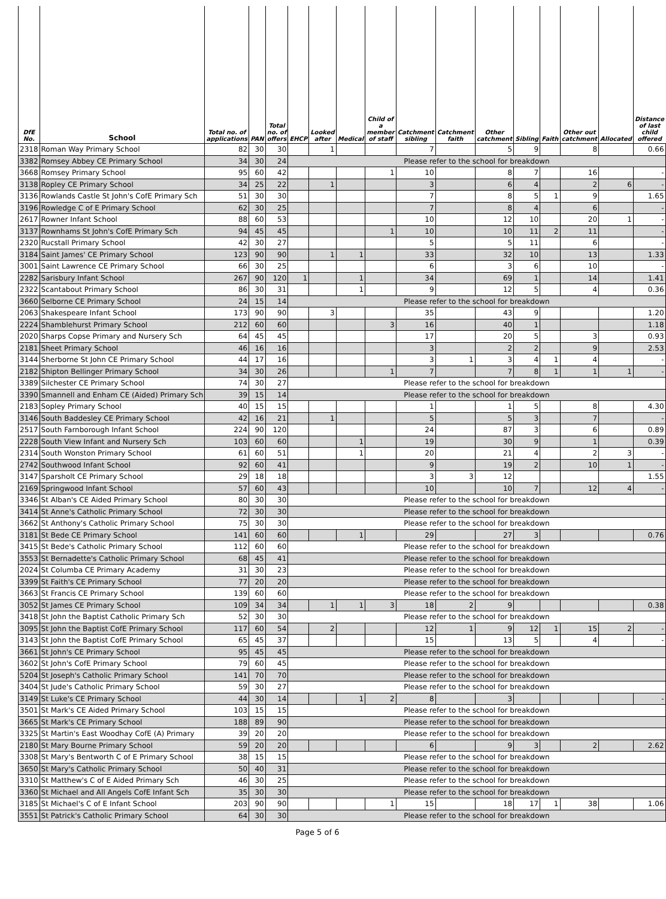| DfE No. | School | Total no. of applications | PAN | Total no. of offers | EHCP | Looked after | Medical | Child of a member of staff | Catchment sibling | Catchment faith | Other catchment | Sibling | Faith | Other out catchment | Allocated | Distance of last child offered |
| --- | --- | --- | --- | --- | --- | --- | --- | --- | --- | --- | --- | --- | --- | --- | --- | --- |
| 2318 | Roman Way Primary School | 82 | 30 | 30 | | 1 | | | 7 | | 5 | 9 | | 8 | | 0.66 |
| 3382 | Romsey Abbey CE Primary School | 34 | 30 | 24 | Please refer to the school for breakdown | | | | | | | | | | | |
| 3668 | Romsey Primary School | 95 | 60 | 42 | | | | 1 | 10 | | 8 | 7 | | 16 | | - |
| 3138 | Ropley CE Primary School | 34 | 25 | 22 | | 1 | | | 3 | | 6 | 4 | | 2 | 6 | - |
| 3136 | Rowlands Castle St John's CofE Primary Sch | 51 | 30 | 30 | | | | | 7 | | 8 | 5 | 1 | 9 | | 1.65 |
| 3196 | Rowledge C of E Primary School | 62 | 30 | 25 | | | | | 7 | | 8 | 4 | | 6 | | - |
| 2617 | Rowner Infant School | 88 | 60 | 53 | | | | | 10 | | 12 | 10 | | 20 | 1 | - |
| 3137 | Rownhams St John's CofE Primary Sch | 94 | 45 | 45 | | | | 1 | 10 | | 10 | 11 | 2 | 11 | | - |
| 2320 | Rucstall Primary School | 42 | 30 | 27 | | | | | 5 | | 5 | 11 | | 6 | | - |
| 3184 | Saint James' CE Primary School | 123 | 90 | 90 | | 1 | 1 | | 33 | | 32 | 10 | | 13 | | 1.33 |
| 3001 | Saint Lawrence CE Primary School | 66 | 30 | 25 | | | | | 6 | | 3 | 6 | | 10 | | - |
| 2282 | Sarisbury Infant School | 267 | 90 | 120 | 1 | | 1 | | 34 | | 69 | 1 | | 14 | | 1.41 |
| 2322 | Scantabout Primary School | 86 | 30 | 31 | | | 1 | | 9 | | 12 | 5 | | 4 | | 0.36 |
| 3660 | Selborne CE Primary School | 24 | 15 | 14 | Please refer to the school for breakdown | | | | | | | | | | | |
| 2063 | Shakespeare Infant School | 173 | 90 | 90 | | 3 | | | 35 | | 43 | 9 | | | | 1.20 |
| 2224 | Shamblehurst Primary School | 212 | 60 | 60 | | | | 3 | 16 | | 40 | 1 | | | | 1.18 |
| 2020 | Sharps Copse Primary and Nursery Sch | 64 | 45 | 45 | | | | | 17 | | 20 | 5 | | 3 | | 0.93 |
| 2181 | Sheet Primary School | 46 | 16 | 16 | | | | | 3 | | 2 | 2 | | 9 | | 2.53 |
| 3144 | Sherborne St John CE Primary School | 44 | 17 | 16 | | | | | 3 | 1 | 3 | 4 | 1 | 4 | | - |
| 2182 | Shipton Bellinger Primary School | 34 | 30 | 26 | | | | 1 | 7 | | 7 | 8 | 1 | 1 | 1 | - |
| 3389 | Silchester CE Primary School | 74 | 30 | 27 | Please refer to the school for breakdown | | | | | | | | | | | |
| 3390 | Smannell and Enham CE (Aided) Primary Sch | 39 | 15 | 14 | Please refer to the school for breakdown | | | | | | | | | | | |
| 2183 | Sopley Primary School | 40 | 15 | 15 | | | | | 1 | | 1 | 5 | | 8 | | 4.30 |
| 3146 | South Baddesley CE Primary School | 42 | 16 | 21 | | 1 | | | 5 | | 5 | 3 | | 7 | | - |
| 2517 | South Farnborough Infant School | 224 | 90 | 120 | | | | | 24 | | 87 | 3 | | 6 | | 0.89 |
| 2228 | South View Infant and Nursery Sch | 103 | 60 | 60 | | | 1 | | 19 | | 30 | 9 | | 1 | | 0.39 |
| 2314 | South Wonston Primary School | 61 | 60 | 51 | | | 1 | | 20 | | 21 | 4 | | 2 | 3 | - |
| 2742 | Southwood Infant School | 92 | 60 | 41 | | | | | 9 | | 19 | 2 | | 10 | 1 | - |
| 3147 | Sparsholt CE Primary School | 29 | 18 | 18 | | | | | 3 | 3 | 12 | | | | | 1.55 |
| 2169 | Springwood Infant School | 57 | 60 | 43 | | | | | 10 | | 10 | 7 | | 12 | 4 | - |
| 3346 | St Alban's CE Aided Primary School | 80 | 30 | 30 | Please refer to the school for breakdown | | | | | | | | | | | |
| 3414 | St Anne's Catholic Primary School | 72 | 30 | 30 | Please refer to the school for breakdown | | | | | | | | | | | |
| 3662 | St Anthony's Catholic Primary School | 75 | 30 | 30 | Please refer to the school for breakdown | | | | | | | | | | | |
| 3181 | St Bede CE Primary School | 141 | 60 | 60 | | | 1 | | 29 | | 27 | 3 | | | | 0.76 |
| 3415 | St Bede's Catholic Primary School | 112 | 60 | 60 | Please refer to the school for breakdown | | | | | | | | | | | |
| 3553 | St Bernadette's Catholic Primary School | 68 | 45 | 41 | Please refer to the school for breakdown | | | | | | | | | | | |
| 2024 | St Columba CE Primary Academy | 31 | 30 | 23 | Please refer to the school for breakdown | | | | | | | | | | | |
| 3399 | St Faith's CE Primary School | 77 | 20 | 20 | Please refer to the school for breakdown | | | | | | | | | | | |
| 3663 | St Francis CE Primary School | 139 | 60 | 60 | Please refer to the school for breakdown | | | | | | | | | | | |
| 3052 | St James CE Primary School | 109 | 34 | 34 | | 1 | 1 | 3 | 18 | 2 | 9 | | | | | 0.38 |
| 3418 | St John the Baptist Catholic Primary Sch | 52 | 30 | 30 | Please refer to the school for breakdown | | | | | | | | | | | |
| 3095 | St John the Baptist CofE Primary School | 117 | 60 | 54 | | 2 | | | 12 | 1 | 9 | 12 | 1 | 15 | 2 | - |
| 3143 | St John the Baptist CofE Primary School | 65 | 45 | 37 | | | | | 15 | | 13 | 5 | | 4 | | - |
| 3661 | St John's CE Primary School | 95 | 45 | 45 | Please refer to the school for breakdown | | | | | | | | | | | |
| 3602 | St John's CofE Primary School | 79 | 60 | 45 | Please refer to the school for breakdown | | | | | | | | | | | |
| 5204 | St Joseph's Catholic Primary School | 141 | 70 | 70 | Please refer to the school for breakdown | | | | | | | | | | | |
| 3404 | St Jude's Catholic Primary School | 59 | 30 | 27 | Please refer to the school for breakdown | | | | | | | | | | | |
| 3149 | St Luke's CE Primary School | 44 | 30 | 14 | | | 1 | 2 | 8 | | 3 | | | | | - |
| 3501 | St Mark's CE Aided Primary School | 103 | 15 | 15 | Please refer to the school for breakdown | | | | | | | | | | | |
| 3665 | St Mark's CE Primary School | 188 | 89 | 90 | Please refer to the school for breakdown | | | | | | | | | | | |
| 3325 | St Martin's East Woodhay CofE (A) Primary | 39 | 20 | 20 | Please refer to the school for breakdown | | | | | | | | | | | |
| 2180 | St Mary Bourne Primary School | 59 | 20 | 20 | | | | | 6 | | 9 | 3 | | 2 | | 2.62 |
| 3308 | St Mary's Bentworth C of E Primary School | 38 | 15 | 15 | Please refer to the school for breakdown | | | | | | | | | | | |
| 3650 | St Mary's Catholic Primary School | 50 | 40 | 31 | Please refer to the school for breakdown | | | | | | | | | | | |
| 3310 | St Matthew's C of E Aided Primary Sch | 46 | 30 | 25 | Please refer to the school for breakdown | | | | | | | | | | | |
| 3360 | St Michael and All Angels CofE Infant Sch | 35 | 30 | 30 | Please refer to the school for breakdown | | | | | | | | | | | |
| 3185 | St Michael's C of E Infant School | 203 | 90 | 90 | | | | 1 | 15 | | 18 | 17 | 1 | 38 | | 1.06 |
| 3551 | St Patrick's Catholic Primary School | 64 | 30 | 30 | Please refer to the school for breakdown | | | | | | | | | | | |
Page 5 of 6